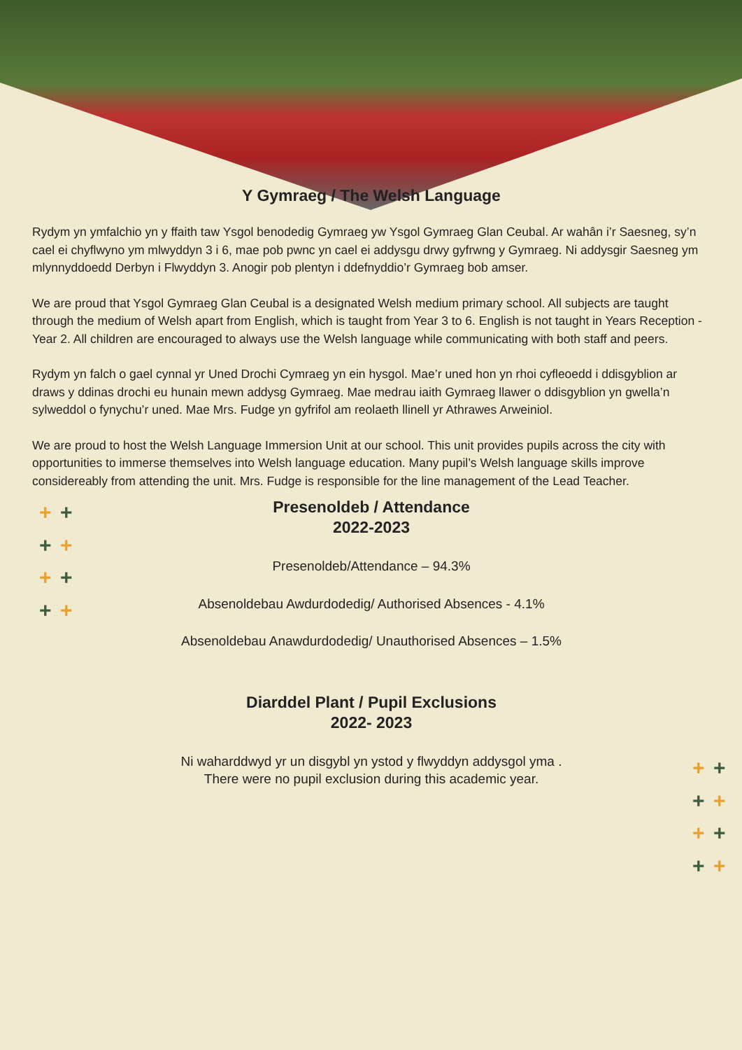+ +
+ +
+ +
+ +
+ +
+ +
+ +
+ +
Y Gymraeg / The Welsh Language
Rydym yn ymfalchio yn y ffaith taw Ysgol benodedig Gymraeg yw Ysgol Gymraeg Glan Ceubal. Ar wahân i’r Saesneg, sy’n cael ei chyflwyno ym mlwyddyn 3 i 6, mae pob pwnc yn cael ei addysgu drwy gyfrwng y Gymraeg. Ni addysgir Saesneg ym mlynnyddoedd Derbyn i Flwyddyn 3. Anogir pob plentyn i ddefnyddio’r Gymraeg bob amser.
We are proud that Ysgol Gymraeg Glan Ceubal is a designated Welsh medium primary school. All subjects are taught through the medium of Welsh apart from English, which is taught from Year 3 to 6. English is not taught in Years Reception - Year 2. All children are encouraged to always use the Welsh language while communicating with both staff and peers.
Rydym yn falch o gael cynnal yr Uned Drochi Cymraeg yn ein hysgol. Mae’r uned hon yn rhoi cyfleoedd i ddisgyblion ar draws y ddinas drochi eu hunain mewn addysg Gymraeg. Mae medrau iaith Gymraeg llawer o ddisgyblion yn gwella’n sylweddol o fynychu’r uned. Mae Mrs. Fudge yn gyfrifol am reolaeth llinell yr Athrawes Arweiniol.
We are proud to host the Welsh Language Immersion Unit at our school. This unit provides pupils across the city with opportunities to immerse themselves into Welsh language education. Many pupil’s Welsh language skills improve considereably from attending the unit. Mrs. Fudge is responsible for the line management of the Lead Teacher.
Presenoldeb / Attendance
2022-2023
Presenoldeb/Attendance – 94.3%
Absenoldebau Awdurdodedig/ Authorised Absences - 4.1%
Absenoldebau Anawdurdodedig/ Unauthorised Absences – 1.5%
Diarddel Plant / Pupil Exclusions
2022- 2023
Ni waharddwyd yr un disgybl yn ystod y flwyddyn addysgol yma .
There were no pupil exclusion during this academic year.